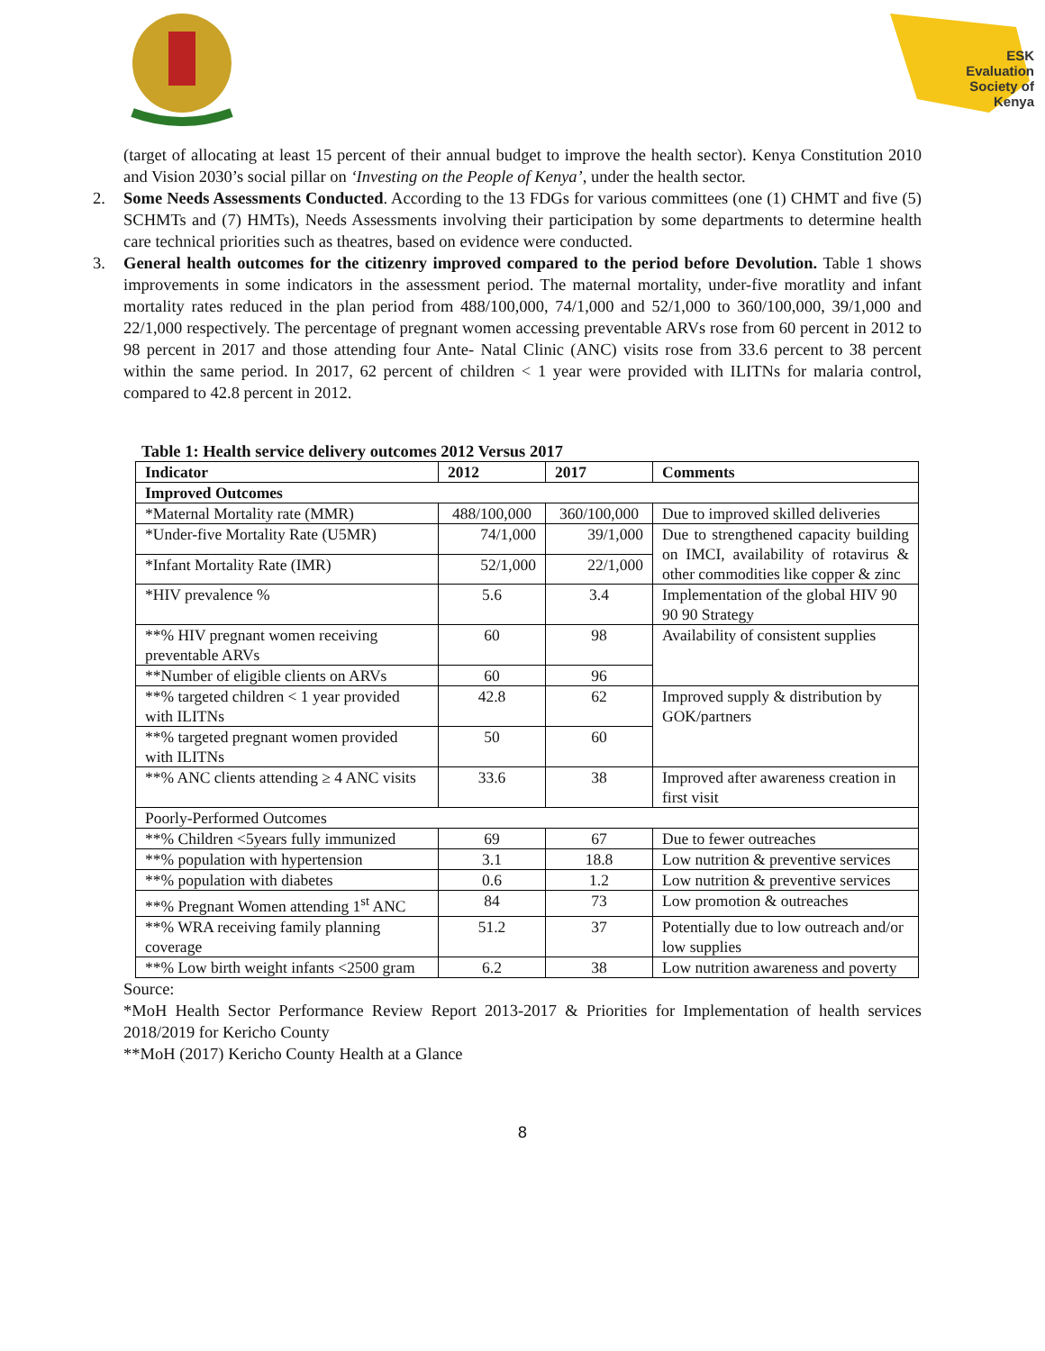ESK
Evaluation
Society of
Kenya
(target of allocating at least 15 percent of their annual budget to improve the health sector). Kenya Constitution 2010 and Vision 2030’s social pillar on ‘Investing on the People of Kenya’, under the health sector.
2. Some Needs Assessments Conducted. According to the 13 FDGs for various committees (one (1) CHMT and five (5) SCHMTs and (7) HMTs), Needs Assessments involving their participation by some departments to determine health care technical priorities such as theatres, based on evidence were conducted.
3. General health outcomes for the citizenry improved compared to the period before Devolution. Table 1 shows improvements in some indicators in the assessment period. The maternal mortality, under-five moratlity and infant mortality rates reduced in the plan period from 488/100,000, 74/1,000 and 52/1,000 to 360/100,000, 39/1,000 and 22/1,000 respectively. The percentage of pregnant women accessing preventable ARVs rose from 60 percent in 2012 to 98 percent in 2017 and those attending four Ante- Natal Clinic (ANC) visits rose from 33.6 percent to 38 percent within the same period. In 2017, 62 percent of children < 1 year were provided with ILITNs for malaria control, compared to 42.8 percent in 2012.
Table 1: Health service delivery outcomes 2012 Versus 2017
| Indicator | 2012 | 2017 | Comments |
| --- | --- | --- | --- |
| Improved Outcomes | | | |
| *Maternal Mortality rate (MMR) | 488/100,000 | 360/100,000 | Due to improved skilled deliveries |
| *Under-five Mortality Rate (U5MR) | 74/1,000 | 39/1,000 | Due to strengthened capacity building on IMCI, availability of rotavirus & other commodities like copper & zinc |
| *Infant Mortality Rate (IMR) | 52/1,000 | 22/1,000 | |
| *HIV prevalence % | 5.6 | 3.4 | Implementation of the global HIV 90 90 90 Strategy |
| **% HIV pregnant women receiving preventable ARVs | 60 | 98 | Availability of consistent supplies |
| **Number of eligible clients on ARVs | 60 | 96 | |
| **% targeted children < 1 year provided with ILITNs | 42.8 | 62 | Improved supply & distribution by GOK/partners |
| **% targeted pregnant women provided with ILITNs | 50 | 60 | |
| **% ANC clients attending ≥ 4 ANC visits | 33.6 | 38 | Improved after awareness creation in first visit |
| Poorly-Performed Outcomes | | | |
| **% Children <5years fully immunized | 69 | 67 | Due to fewer outreaches |
| **% population with hypertension | 3.1 | 18.8 | Low nutrition & preventive services |
| **% population with diabetes | 0.6 | 1.2 | Low nutrition & preventive services |
| **% Pregnant Women attending 1<sup>st</sup> ANC | 84 | 73 | Low promotion & outreaches |
| **% WRA receiving family planning coverage | 51.2 | 37 | Potentially due to low outreach and/or low supplies |
| **% Low birth weight infants <2500 gram | 6.2 | 38 | Low nutrition awareness and poverty |
Source:
*MoH Health Sector Performance Review Report 2013-2017 & Priorities for Implementation of health services 2018/2019 for Kericho County
**MoH (2017) Kericho County Health at a Glance
8